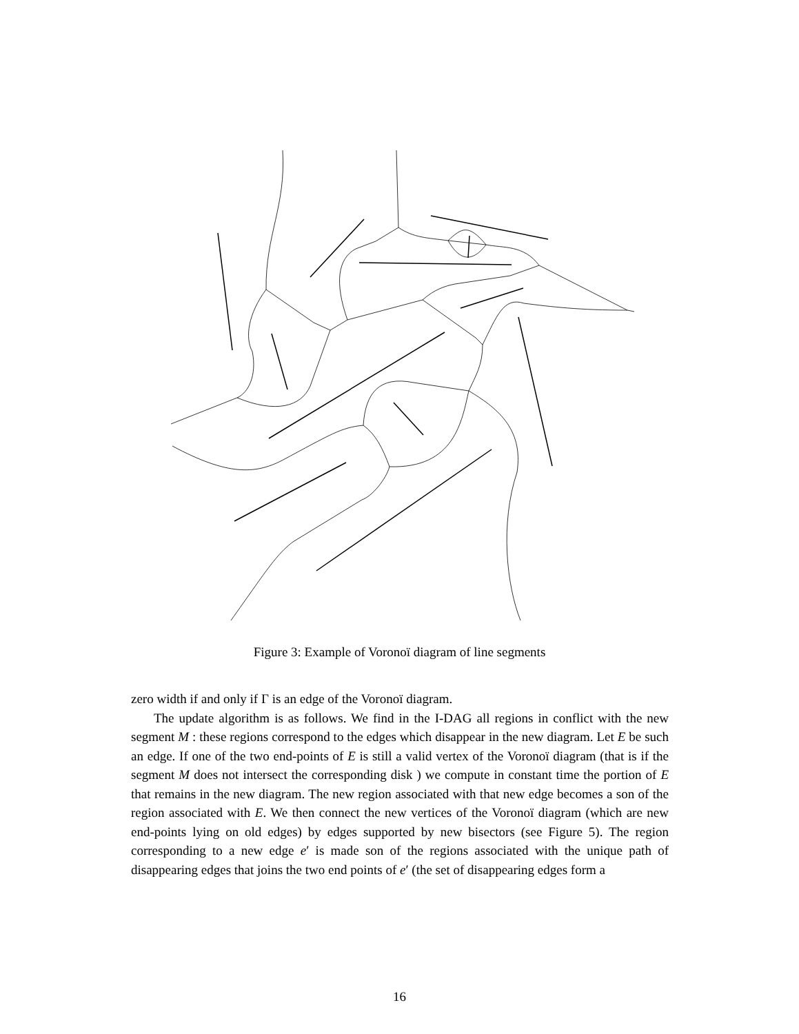Figure 3: Example of Voronoï diagram of line segments
zero width if and only if Γ is an edge of the Voronoï diagram.
The update algorithm is as follows. We find in the I-DAG all regions in conflict with the new segment M : these regions correspond to the edges which disappear in the new diagram. Let E be such an edge. If one of the two end-points of E is still a valid vertex of the Voronoï diagram (that is if the segment M does not intersect the corresponding disk ) we compute in constant time the portion of E that remains in the new diagram. The new region associated with that new edge becomes a son of the region associated with E. We then connect the new vertices of the Voronoï diagram (which are new end-points lying on old edges) by edges supported by new bisectors (see Figure 5). The region corresponding to a new edge e′ is made son of the regions associated with the unique path of disappearing edges that joins the two end points of e′ (the set of disappearing edges form a
16